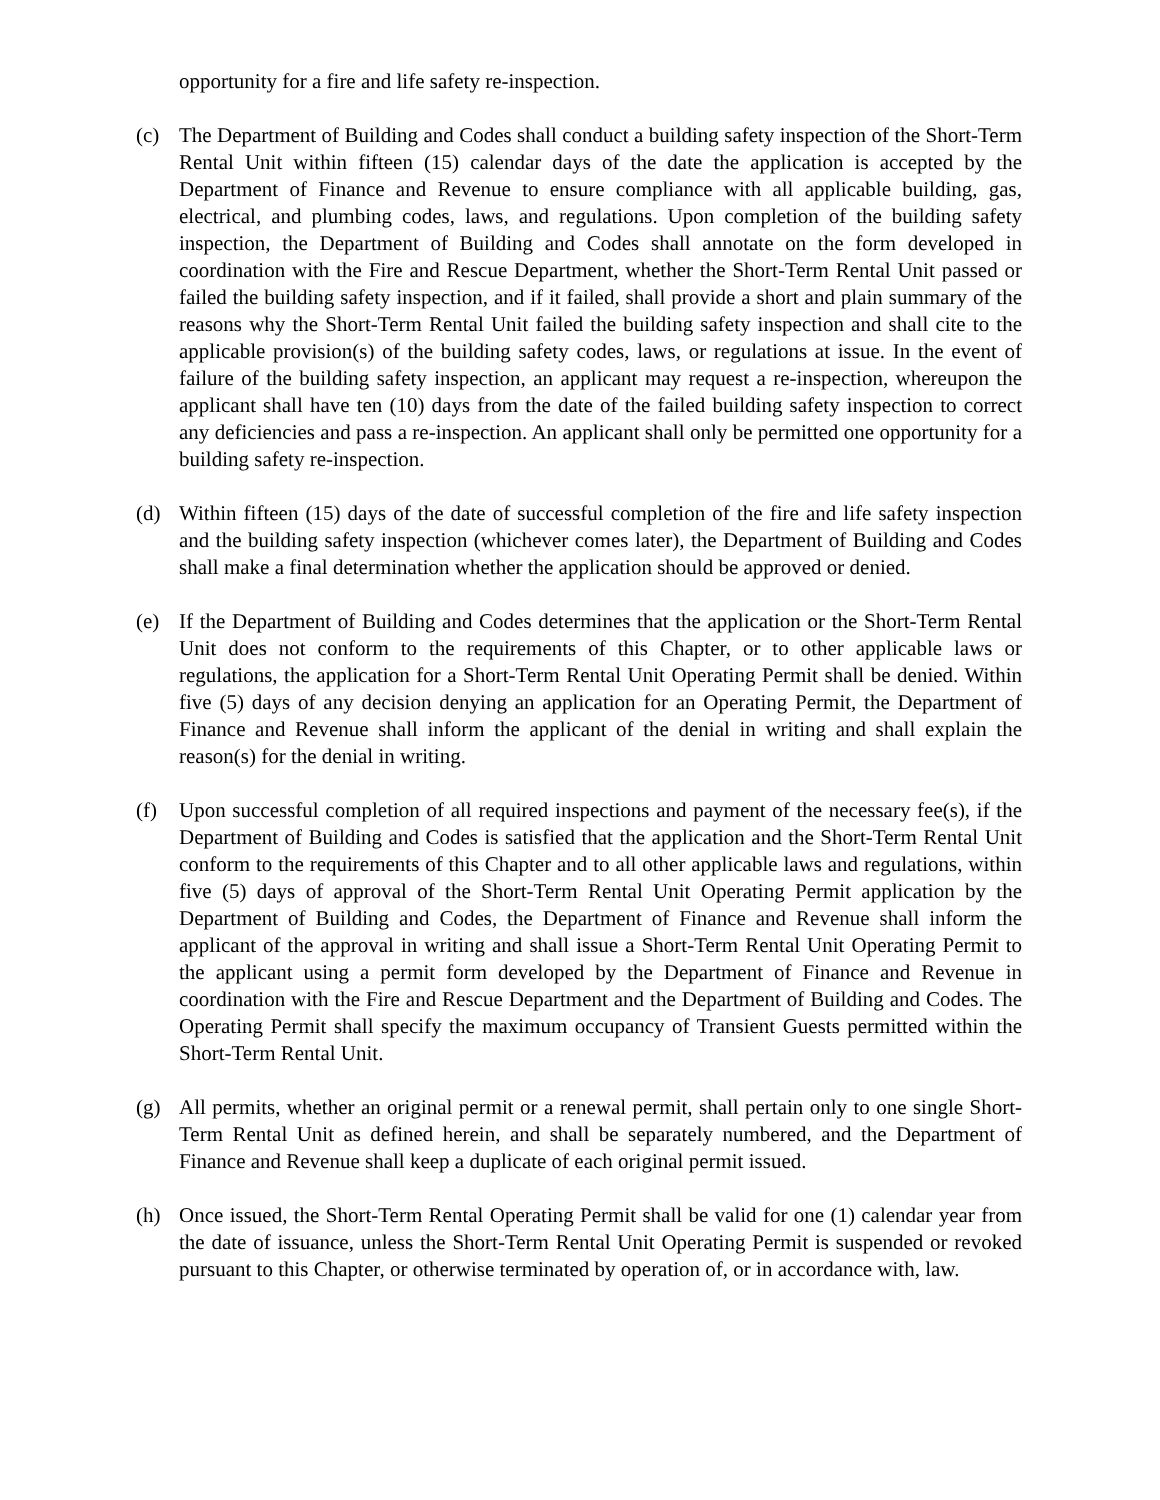opportunity for a fire and life safety re-inspection.
(c) The Department of Building and Codes shall conduct a building safety inspection of the Short-Term Rental Unit within fifteen (15) calendar days of the date the application is accepted by the Department of Finance and Revenue to ensure compliance with all applicable building, gas, electrical, and plumbing codes, laws, and regulations. Upon completion of the building safety inspection, the Department of Building and Codes shall annotate on the form developed in coordination with the Fire and Rescue Department, whether the Short-Term Rental Unit passed or failed the building safety inspection, and if it failed, shall provide a short and plain summary of the reasons why the Short-Term Rental Unit failed the building safety inspection and shall cite to the applicable provision(s) of the building safety codes, laws, or regulations at issue. In the event of failure of the building safety inspection, an applicant may request a re-inspection, whereupon the applicant shall have ten (10) days from the date of the failed building safety inspection to correct any deficiencies and pass a re-inspection. An applicant shall only be permitted one opportunity for a building safety re-inspection.
(d) Within fifteen (15) days of the date of successful completion of the fire and life safety inspection and the building safety inspection (whichever comes later), the Department of Building and Codes shall make a final determination whether the application should be approved or denied.
(e) If the Department of Building and Codes determines that the application or the Short-Term Rental Unit does not conform to the requirements of this Chapter, or to other applicable laws or regulations, the application for a Short-Term Rental Unit Operating Permit shall be denied. Within five (5) days of any decision denying an application for an Operating Permit, the Department of Finance and Revenue shall inform the applicant of the denial in writing and shall explain the reason(s) for the denial in writing.
(f) Upon successful completion of all required inspections and payment of the necessary fee(s), if the Department of Building and Codes is satisfied that the application and the Short-Term Rental Unit conform to the requirements of this Chapter and to all other applicable laws and regulations, within five (5) days of approval of the Short-Term Rental Unit Operating Permit application by the Department of Building and Codes, the Department of Finance and Revenue shall inform the applicant of the approval in writing and shall issue a Short-Term Rental Unit Operating Permit to the applicant using a permit form developed by the Department of Finance and Revenue in coordination with the Fire and Rescue Department and the Department of Building and Codes. The Operating Permit shall specify the maximum occupancy of Transient Guests permitted within the Short-Term Rental Unit.
(g) All permits, whether an original permit or a renewal permit, shall pertain only to one single Short-Term Rental Unit as defined herein, and shall be separately numbered, and the Department of Finance and Revenue shall keep a duplicate of each original permit issued.
(h) Once issued, the Short-Term Rental Operating Permit shall be valid for one (1) calendar year from the date of issuance, unless the Short-Term Rental Unit Operating Permit is suspended or revoked pursuant to this Chapter, or otherwise terminated by operation of, or in accordance with, law.